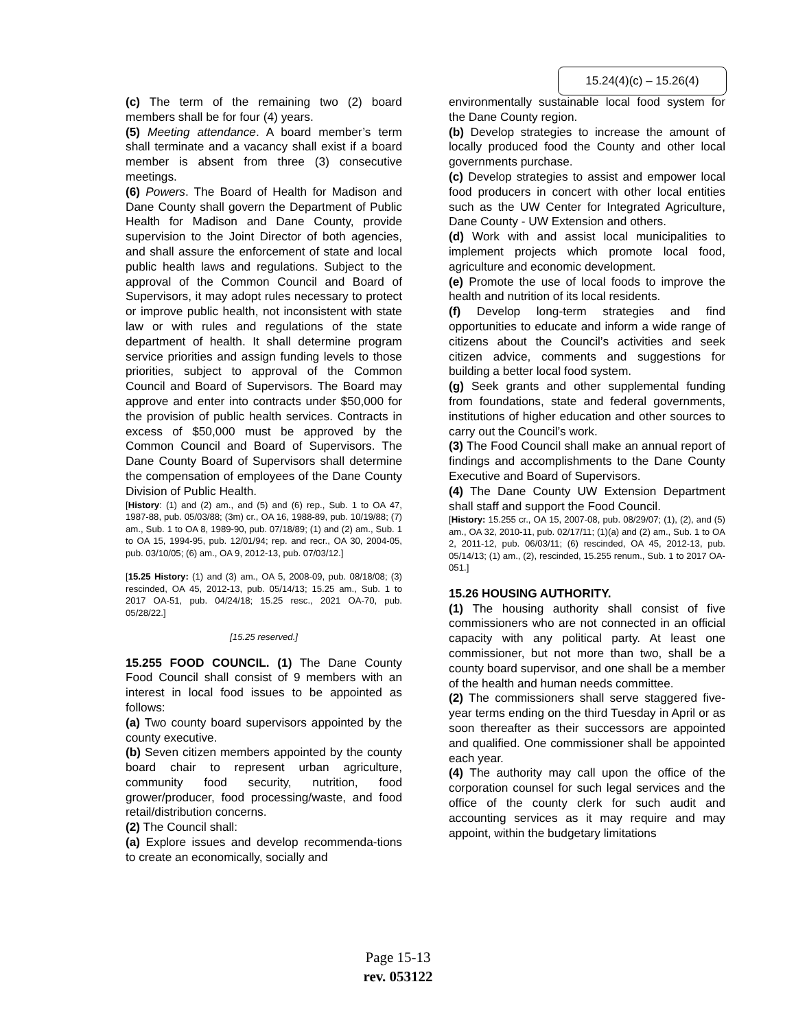15.24(4)(c) – 15.26(4)
(c) The term of the remaining two (2) board members shall be for four (4) years.
(5) Meeting attendance. A board member’s term shall terminate and a vacancy shall exist if a board member is absent from three (3) consecutive meetings.
(6) Powers. The Board of Health for Madison and Dane County shall govern the Department of Public Health for Madison and Dane County, provide supervision to the Joint Director of both agencies, and shall assure the enforcement of state and local public health laws and regulations. Subject to the approval of the Common Council and Board of Supervisors, it may adopt rules necessary to protect or improve public health, not inconsistent with state law or with rules and regulations of the state department of health. It shall determine program service priorities and assign funding levels to those priorities, subject to approval of the Common Council and Board of Supervisors. The Board may approve and enter into contracts under $50,000 for the provision of public health services. Contracts in excess of $50,000 must be approved by the Common Council and Board of Supervisors. The Dane County Board of Supervisors shall determine the compensation of employees of the Dane County Division of Public Health.
[History: (1) and (2) am., and (5) and (6) rep., Sub. 1 to OA 47, 1987-88, pub. 05/03/88; (3m) cr., OA 16, 1988-89, pub. 10/19/88; (7) am., Sub. 1 to OA 8, 1989-90, pub. 07/18/89; (1) and (2) am., Sub. 1 to OA 15, 1994-95, pub. 12/01/94; rep. and recr., OA 30, 2004-05, pub. 03/10/05; (6) am., OA 9, 2012-13, pub. 07/03/12.]
[15.25 History: (1) and (3) am., OA 5, 2008-09, pub. 08/18/08; (3) rescinded, OA 45, 2012-13, pub. 05/14/13; 15.25 am., Sub. 1 to 2017 OA-51, pub. 04/24/18; 15.25 resc., 2021 OA-70, pub. 05/28/22.]
[15.25 reserved.]
15.255 FOOD COUNCIL. (1) The Dane County Food Council shall consist of 9 members with an interest in local food issues to be appointed as follows:
(a) Two county board supervisors appointed by the county executive.
(b) Seven citizen members appointed by the county board chair to represent urban agriculture, community food security, nutrition, food grower/producer, food processing/waste, and food retail/distribution concerns.
(2) The Council shall:
(a) Explore issues and develop recommenda-tions to create an economically, socially and
environmentally sustainable local food system for the Dane County region.
(b) Develop strategies to increase the amount of locally produced food the County and other local governments purchase.
(c) Develop strategies to assist and empower local food producers in concert with other local entities such as the UW Center for Integrated Agriculture, Dane County - UW Extension and others.
(d) Work with and assist local municipalities to implement projects which promote local food, agriculture and economic development.
(e) Promote the use of local foods to improve the health and nutrition of its local residents.
(f) Develop long-term strategies and find opportunities to educate and inform a wide range of citizens about the Council’s activities and seek citizen advice, comments and suggestions for building a better local food system.
(g) Seek grants and other supplemental funding from foundations, state and federal governments, institutions of higher education and other sources to carry out the Council’s work.
(3) The Food Council shall make an annual report of findings and accomplishments to the Dane County Executive and Board of Supervisors.
(4) The Dane County UW Extension Department shall staff and support the Food Council.
[History: 15.255 cr., OA 15, 2007-08, pub. 08/29/07; (1), (2), and (5) am., OA 32, 2010-11, pub. 02/17/11; (1)(a) and (2) am., Sub. 1 to OA 2, 2011-12, pub. 06/03/11; (6) rescinded, OA 45, 2012-13, pub. 05/14/13; (1) am., (2), rescinded, 15.255 renum., Sub. 1 to 2017 OA-051.]
15.26 HOUSING AUTHORITY.
(1) The housing authority shall consist of five commissioners who are not connected in an official capacity with any political party. At least one commissioner, but not more than two, shall be a county board supervisor, and one shall be a member of the health and human needs committee.
(2) The commissioners shall serve staggered five-year terms ending on the third Tuesday in April or as soon thereafter as their successors are appointed and qualified. One commissioner shall be appointed each year.
(4) The authority may call upon the office of the corporation counsel for such legal services and the office of the county clerk for such audit and accounting services as it may require and may appoint, within the budgetary limitations
Page 15-13
rev. 053122